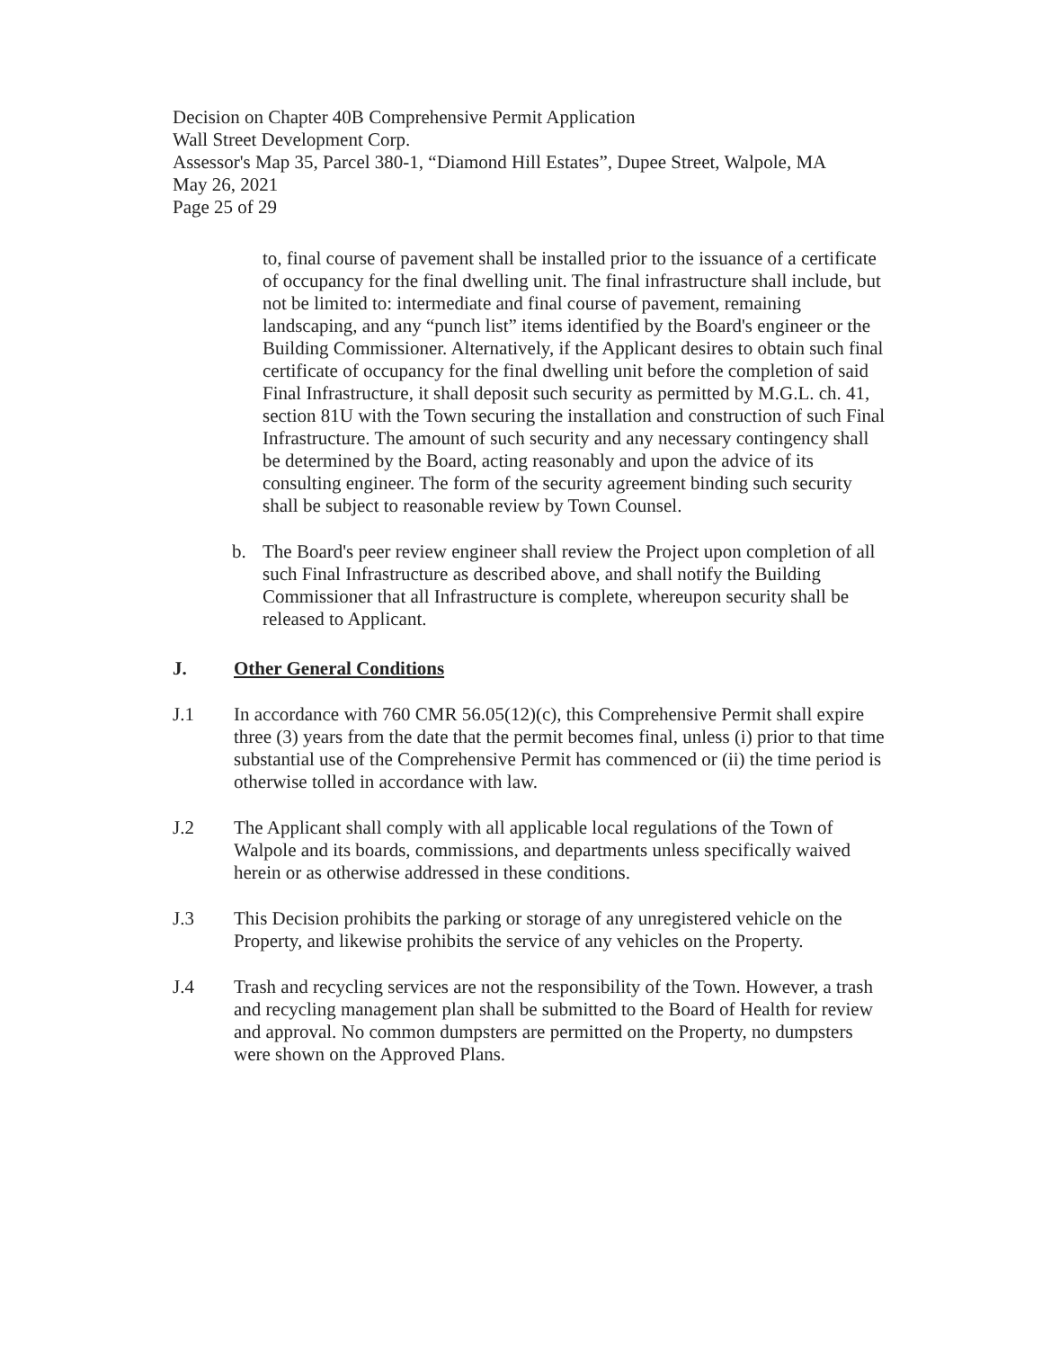Decision on Chapter 40B Comprehensive Permit Application
Wall Street Development Corp.
Assessor's Map 35, Parcel 380-1, “Diamond Hill Estates”, Dupee Street, Walpole, MA
May 26, 2021
Page 25 of 29
to, final course of pavement shall be installed prior to the issuance of a certificate of occupancy for the final dwelling unit. The final infrastructure shall include, but not be limited to: intermediate and final course of pavement, remaining landscaping, and any “punch list” items identified by the Board's engineer or the Building Commissioner. Alternatively, if the Applicant desires to obtain such final certificate of occupancy for the final dwelling unit before the completion of said Final Infrastructure, it shall deposit such security as permitted by M.G.L. ch. 41, section 81U with the Town securing the installation and construction of such Final Infrastructure. The amount of such security and any necessary contingency shall be determined by the Board, acting reasonably and upon the advice of its consulting engineer. The form of the security agreement binding such security shall be subject to reasonable review by Town Counsel.
b. The Board's peer review engineer shall review the Project upon completion of all such Final Infrastructure as described above, and shall notify the Building Commissioner that all Infrastructure is complete, whereupon security shall be released to Applicant.
J. Other General Conditions
J.1 In accordance with 760 CMR 56.05(12)(c), this Comprehensive Permit shall expire three (3) years from the date that the permit becomes final, unless (i) prior to that time substantial use of the Comprehensive Permit has commenced or (ii) the time period is otherwise tolled in accordance with law.
J.2 The Applicant shall comply with all applicable local regulations of the Town of Walpole and its boards, commissions, and departments unless specifically waived herein or as otherwise addressed in these conditions.
J.3 This Decision prohibits the parking or storage of any unregistered vehicle on the Property, and likewise prohibits the service of any vehicles on the Property.
J.4 Trash and recycling services are not the responsibility of the Town. However, a trash and recycling management plan shall be submitted to the Board of Health for review and approval. No common dumpsters are permitted on the Property, no dumpsters were shown on the Approved Plans.